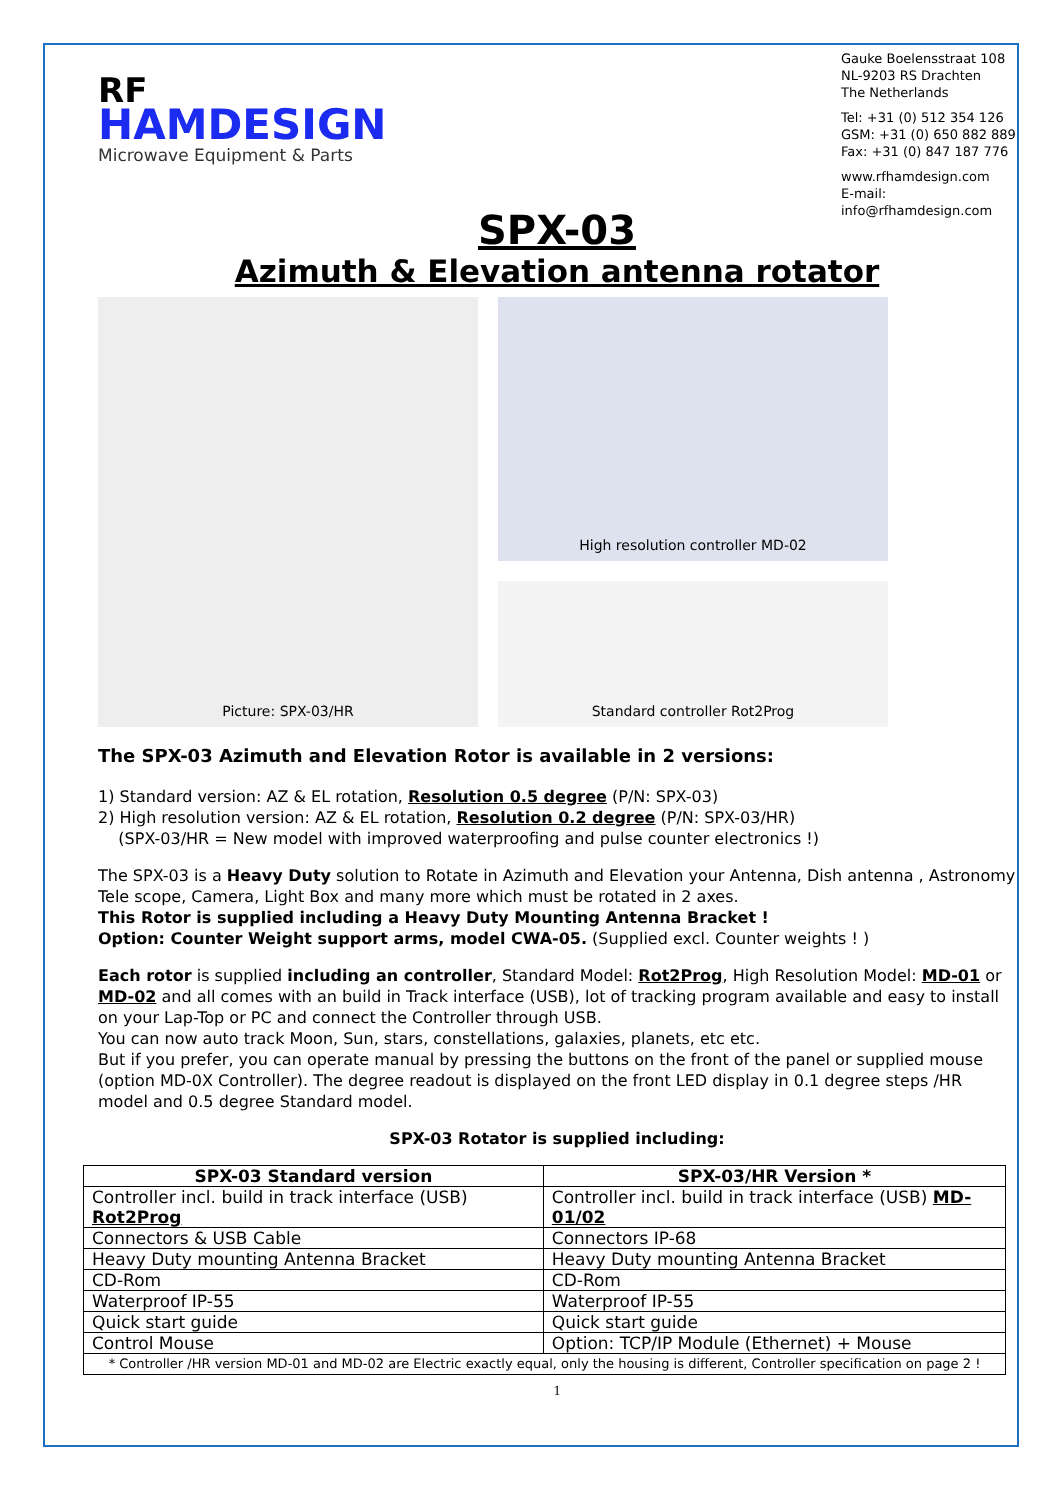RF
HAMDESIGN
Microwave Equipment & Parts
Gauke Boelensstraat 108
NL-9203 RS Drachten
The Netherlands
Tel: +31 (0) 512 354 126
GSM: +31 (0) 650 882 889
Fax: +31 (0) 847 187 776
www.rfhamdesign.com
E-mail: info@rfhamdesign.com
SPX-03
Azimuth & Elevation antenna rotator
Picture: SPX-03/HR
High resolution controller MD-02
Standard controller Rot2Prog
The SPX-03 Azimuth and Elevation Rotor is available in 2 versions:
1) Standard version: AZ & EL rotation, Resolution 0.5 degree (P/N: SPX-03)
2) High resolution version: AZ & EL rotation, Resolution 0.2 degree (P/N: SPX-03/HR)
(SPX-03/HR = New model with improved waterproofing and pulse counter electronics !)
The SPX-03 is a Heavy Duty solution to Rotate in Azimuth and Elevation your Antenna, Dish antenna , Astronomy Tele scope, Camera, Light Box and many more which must be rotated in 2 axes.
This Rotor is supplied including a Heavy Duty Mounting Antenna Bracket !
Option: Counter Weight support arms, model CWA-05. (Supplied excl. Counter weights ! )
Each rotor is supplied including an controller, Standard Model: Rot2Prog, High Resolution Model: MD-01 or MD-02 and all comes with an build in Track interface (USB), lot of tracking program available and easy to install on your Lap-Top or PC and connect the Controller through USB.
You can now auto track Moon, Sun, stars, constellations, galaxies, planets, etc etc.
But if you prefer, you can operate manual by pressing the buttons on the front of the panel or supplied mouse (option MD-0X Controller). The degree readout is displayed on the front LED display in 0.1 degree steps /HR model and 0.5 degree Standard model.
SPX-03 Rotator is supplied including:
| SPX-03 Standard version | SPX-03/HR Version * |
| --- | --- |
| Controller incl. build in track interface (USB) Rot2Prog | Controller incl. build in track interface (USB) MD-01/02 |
| Connectors & USB Cable | Connectors IP-68 |
| Heavy Duty mounting Antenna Bracket | Heavy Duty mounting Antenna Bracket |
| CD-Rom | CD-Rom |
| Waterproof IP-55 | Waterproof IP-55 |
| Quick start guide | Quick start guide |
| Control Mouse | Option: TCP/IP Module (Ethernet) + Mouse |
| * Controller /HR version MD-01 and MD-02 are Electric exactly equal, only the housing is different, Controller specification on page 2 ! | |
1